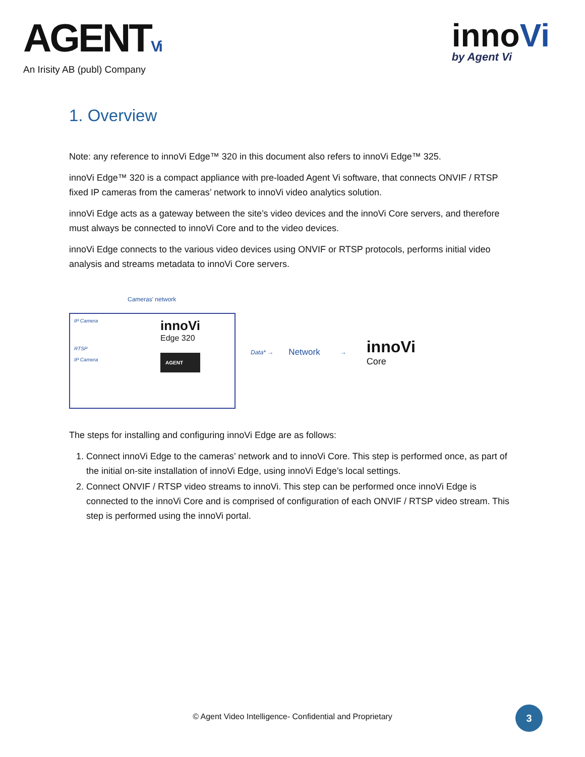AGENTVi
An Irisity AB (publ) Company
innoVi
by Agent Vi
1. Overview
Note: any reference to innoVi Edge™ 320 in this document also refers to innoVi Edge™ 325.
innoVi Edge™ 320 is a compact appliance with pre-loaded Agent Vi software, that connects ONVIF / RTSP fixed IP cameras from the cameras’ network to innoVi video analytics solution.
innoVi Edge acts as a gateway between the site’s video devices and the innoVi Core servers, and therefore must always be connected to innoVi Core and to the video devices.
innoVi Edge connects to the various video devices using ONVIF or RTSP protocols, performs initial video analysis and streams metadata to innoVi Core servers.
Cameras' network
IP Camera
RTSP
IP Camera
innoVi
Edge 320
AGENT
Data* →
Network
→
innoVi
Core
The steps for installing and configuring innoVi Edge are as follows:
1. Connect innoVi Edge to the cameras’ network and to innoVi Core. This step is performed once, as part of the initial on-site installation of innoVi Edge, using innoVi Edge’s local settings.
2. Connect ONVIF / RTSP video streams to innoVi. This step can be performed once innoVi Edge is connected to the innoVi Core and is comprised of configuration of each ONVIF / RTSP video stream. This step is performed using the innoVi portal.
© Agent Video Intelligence- Confidential and Proprietary
3